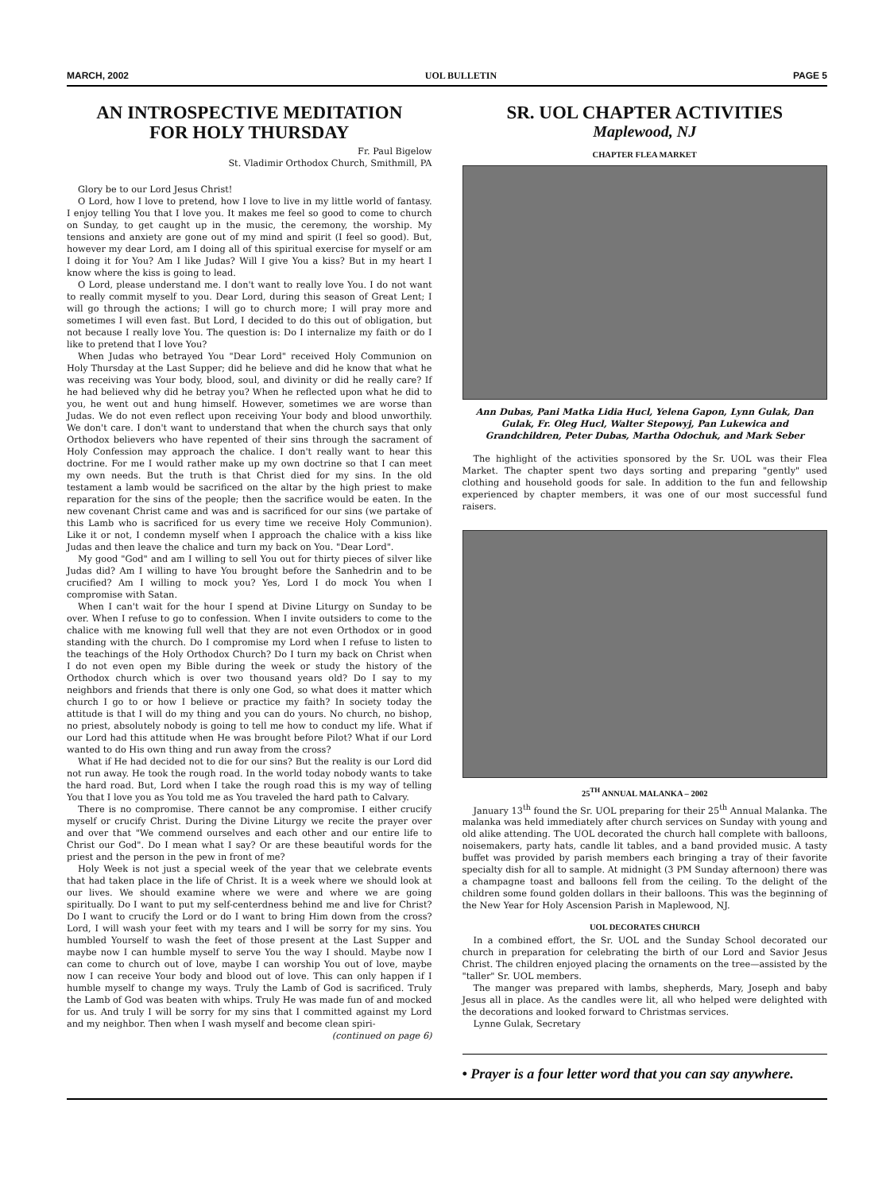MARCH, 2002 UOL BULLETIN PAGE 5
AN INTROSPECTIVE MEDITATION
FOR HOLY THURSDAY
Fr. Paul Bigelow
St. Vladimir Orthodox Church, Smithmill, PA
Glory be to our Lord Jesus Christ!
O Lord, how I love to pretend, how I love to live in my little world of fantasy. I enjoy telling You that I love you. It makes me feel so good to come to church on Sunday, to get caught up in the music, the ceremony, the worship. My tensions and anxiety are gone out of my mind and spirit (I feel so good). But, however my dear Lord, am I doing all of this spiritual exercise for myself or am I doing it for You? Am I like Judas? Will I give You a kiss? But in my heart I know where the kiss is going to lead.
O Lord, please understand me. I don't want to really love You. I do not want to really commit myself to you. Dear Lord, during this season of Great Lent; I will go through the actions; I will go to church more; I will pray more and sometimes I will even fast. But Lord, I decided to do this out of obligation, but not because I really love You. The question is: Do I internalize my faith or do I like to pretend that I love You?
When Judas who betrayed You "Dear Lord" received Holy Communion on Holy Thursday at the Last Supper; did he believe and did he know that what he was receiving was Your body, blood, soul, and divinity or did he really care? If he had believed why did he betray you? When he reflected upon what he did to you, he went out and hung himself. However, sometimes we are worse than Judas. We do not even reflect upon receiving Your body and blood unworthily. We don't care. I don't want to understand that when the church says that only Orthodox believers who have repented of their sins through the sacrament of Holy Confession may approach the chalice. I don't really want to hear this doctrine. For me I would rather make up my own doctrine so that I can meet my own needs. But the truth is that Christ died for my sins. In the old testament a lamb would be sacrificed on the altar by the high priest to make reparation for the sins of the people; then the sacrifice would be eaten. In the new covenant Christ came and was and is sacrificed for our sins (we partake of this Lamb who is sacrificed for us every time we receive Holy Communion). Like it or not, I condemn myself when I approach the chalice with a kiss like Judas and then leave the chalice and turn my back on You. "Dear Lord".
My good "God" and am I willing to sell You out for thirty pieces of silver like Judas did? Am I willing to have You brought before the Sanhedrin and to be crucified? Am I willing to mock you? Yes, Lord I do mock You when I compromise with Satan.
When I can't wait for the hour I spend at Divine Liturgy on Sunday to be over. When I refuse to go to confession. When I invite outsiders to come to the chalice with me knowing full well that they are not even Orthodox or in good standing with the church. Do I compromise my Lord when I refuse to listen to the teachings of the Holy Orthodox Church? Do I turn my back on Christ when I do not even open my Bible during the week or study the history of the Orthodox church which is over two thousand years old? Do I say to my neighbors and friends that there is only one God, so what does it matter which church I go to or how I believe or practice my faith? In society today the attitude is that I will do my thing and you can do yours. No church, no bishop, no priest, absolutely nobody is going to tell me how to conduct my life. What if our Lord had this attitude when He was brought before Pilot? What if our Lord wanted to do His own thing and run away from the cross?
What if He had decided not to die for our sins? But the reality is our Lord did not run away. He took the rough road. In the world today nobody wants to take the hard road. But, Lord when I take the rough road this is my way of telling You that I love you as You told me as You traveled the hard path to Calvary.
There is no compromise. There cannot be any compromise. I either crucify myself or crucify Christ. During the Divine Liturgy we recite the prayer over and over that "We commend ourselves and each other and our entire life to Christ our God". Do I mean what I say? Or are these beautiful words for the priest and the person in the pew in front of me?
Holy Week is not just a special week of the year that we celebrate events that had taken place in the life of Christ. It is a week where we should look at our lives. We should examine where we were and where we are going spiritually. Do I want to put my self-centerdness behind me and live for Christ? Do I want to crucify the Lord or do I want to bring Him down from the cross? Lord, I will wash your feet with my tears and I will be sorry for my sins. You humbled Yourself to wash the feet of those present at the Last Supper and maybe now I can humble myself to serve You the way I should. Maybe now I can come to church out of love, maybe I can worship You out of love, maybe now I can receive Your body and blood out of love. This can only happen if I humble myself to change my ways. Truly the Lamb of God is sacrificed. Truly the Lamb of God was beaten with whips. Truly He was made fun of and mocked for us. And truly I will be sorry for my sins that I committed against my Lord and my neighbor. Then when I wash myself and become clean spiri-
(continued on page 6)
SR. UOL CHAPTER ACTIVITIES
Maplewood, NJ
CHAPTER FLEA MARKET
Ann Dubas, Pani Matka Lidia Hucl, Yelena Gapon, Lynn Gulak, Dan Gulak, Fr. Oleg Hucl, Walter Stepowyj, Pan Lukewica and Grandchildren, Peter Dubas, Martha Odochuk, and Mark Seber
The highlight of the activities sponsored by the Sr. UOL was their Flea Market. The chapter spent two days sorting and preparing "gently" used clothing and household goods for sale. In addition to the fun and fellowship experienced by chapter members, it was one of our most successful fund raisers.
25<sup>TH</sup> ANNUAL MALANKA – 2002
January 13<sup>th</sup> found the Sr. UOL preparing for their 25<sup>th</sup> Annual Malanka. The malanka was held immediately after church services on Sunday with young and old alike attending. The UOL decorated the church hall complete with balloons, noisemakers, party hats, candle lit tables, and a band provided music. A tasty buffet was provided by parish members each bringing a tray of their favorite specialty dish for all to sample. At midnight (3 PM Sunday afternoon) there was a champagne toast and balloons fell from the ceiling. To the delight of the children some found golden dollars in their balloons. This was the beginning of the New Year for Holy Ascension Parish in Maplewood, NJ.
UOL DECORATES CHURCH
In a combined effort, the Sr. UOL and the Sunday School decorated our church in preparation for celebrating the birth of our Lord and Savior Jesus Christ. The children enjoyed placing the ornaments on the tree—assisted by the "taller" Sr. UOL members.
The manger was prepared with lambs, shepherds, Mary, Joseph and baby Jesus all in place. As the candles were lit, all who helped were delighted with the decorations and looked forward to Christmas services.
Lynne Gulak, Secretary
• Prayer is a four letter word that you can say anywhere.